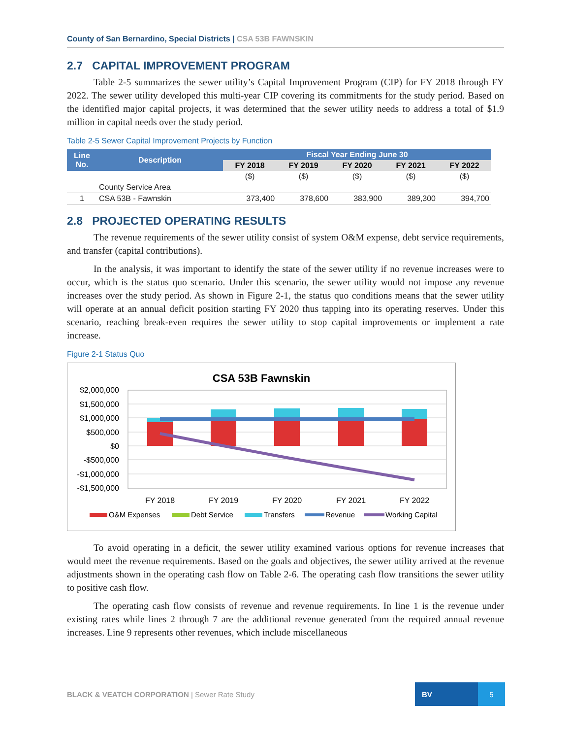County of San Bernardino, Special Districts | CSA 53B FAWNSKIN
2.7 CAPITAL IMPROVEMENT PROGRAM
Table 2-5 summarizes the sewer utility’s Capital Improvement Program (CIP) for FY 2018 through FY 2022. The sewer utility developed this multi-year CIP covering its commitments for the study period. Based on the identified major capital projects, it was determined that the sewer utility needs to address a total of $1.9 million in capital needs over the study period.
Table 2-5 Sewer Capital Improvement Projects by Function
| Line No. | Description | Fiscal Year Ending June 30 | | | | |
| --- | --- | --- | --- | --- | --- | --- |
| | | FY 2018 | FY 2019 | FY 2020 | FY 2021 | FY 2022 |
| | | ($) | ($) | ($) | ($) | ($) |
| | County Service Area | | | | | |
| 1 | CSA 53B - Fawnskin | 373,400 | 378,600 | 383,900 | 389,300 | 394,700 |
2.8 PROJECTED OPERATING RESULTS
The revenue requirements of the sewer utility consist of system O&M expense, debt service requirements, and transfer (capital contributions).
In the analysis, it was important to identify the state of the sewer utility if no revenue increases were to occur, which is the status quo scenario. Under this scenario, the sewer utility would not impose any revenue increases over the study period. As shown in Figure 2-1, the status quo conditions means that the sewer utility will operate at an annual deficit position starting FY 2020 thus tapping into its operating reserves. Under this scenario, reaching break-even requires the sewer utility to stop capital improvements or implement a rate increase.
Figure 2-1 Status Quo
CSA 53B Fawnskin
$2,000,000
$1,500,000
$1,000,000
$500,000
$0
-$500,000
-$1,000,000
-$1,500,000
FY 2018
FY 2019
FY 2020
FY 2021
FY 2022
O&M Expenses
Debt Service
Transfers
Revenue
Working Capital
To avoid operating in a deficit, the sewer utility examined various options for revenue increases that would meet the revenue requirements. Based on the goals and objectives, the sewer utility arrived at the revenue adjustments shown in the operating cash flow on Table 2-6. The operating cash flow transitions the sewer utility to positive cash flow.
The operating cash flow consists of revenue and revenue requirements. In line 1 is the revenue under existing rates while lines 2 through 7 are the additional revenue generated from the required annual revenue increases. Line 9 represents other revenues, which include miscellaneous
BLACK & VEATCH CORPORATION | Sewer Rate Study
BV 5